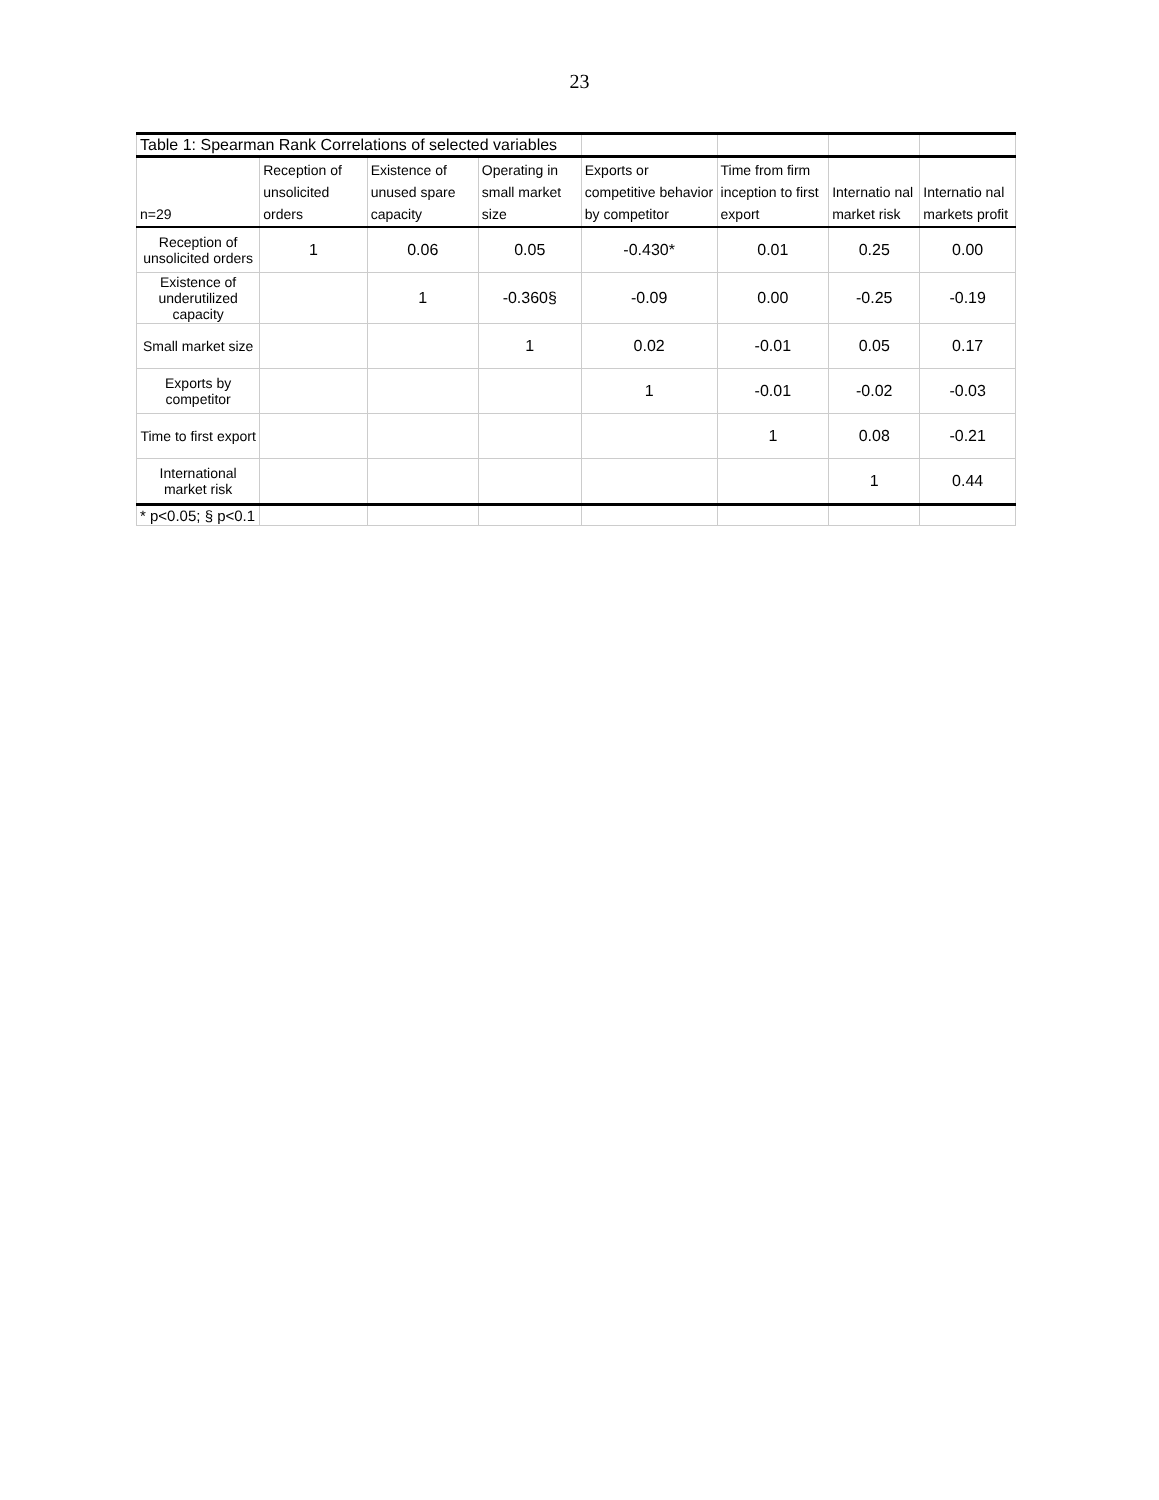23
| Table 1: Spearman Rank Correlations of selected variables | | | | | | | |
| n=29 | Reception of unsolicited orders | Existence of unused spare capacity | Operating in small market size | Exports or competitive behavior by competitor | Time from firm inception to first export | Internatio nal market risk | Internatio nal markets profit |
| Reception of unsolicited orders | 1 | 0.06 | 0.05 | -0.430* | 0.01 | 0.25 | 0.00 |
| Existence of underutilized capacity | | 1 | -0.360§ | -0.09 | 0.00 | -0.25 | -0.19 |
| Small market size | | | 1 | 0.02 | -0.01 | 0.05 | 0.17 |
| Exports by competitor | | | | 1 | -0.01 | -0.02 | -0.03 |
| Time to first export | | | | | 1 | 0.08 | -0.21 |
| International market risk | | | | | | 1 | 0.44 |
| * p<0.05; § p<0.1 | | | | | | | |